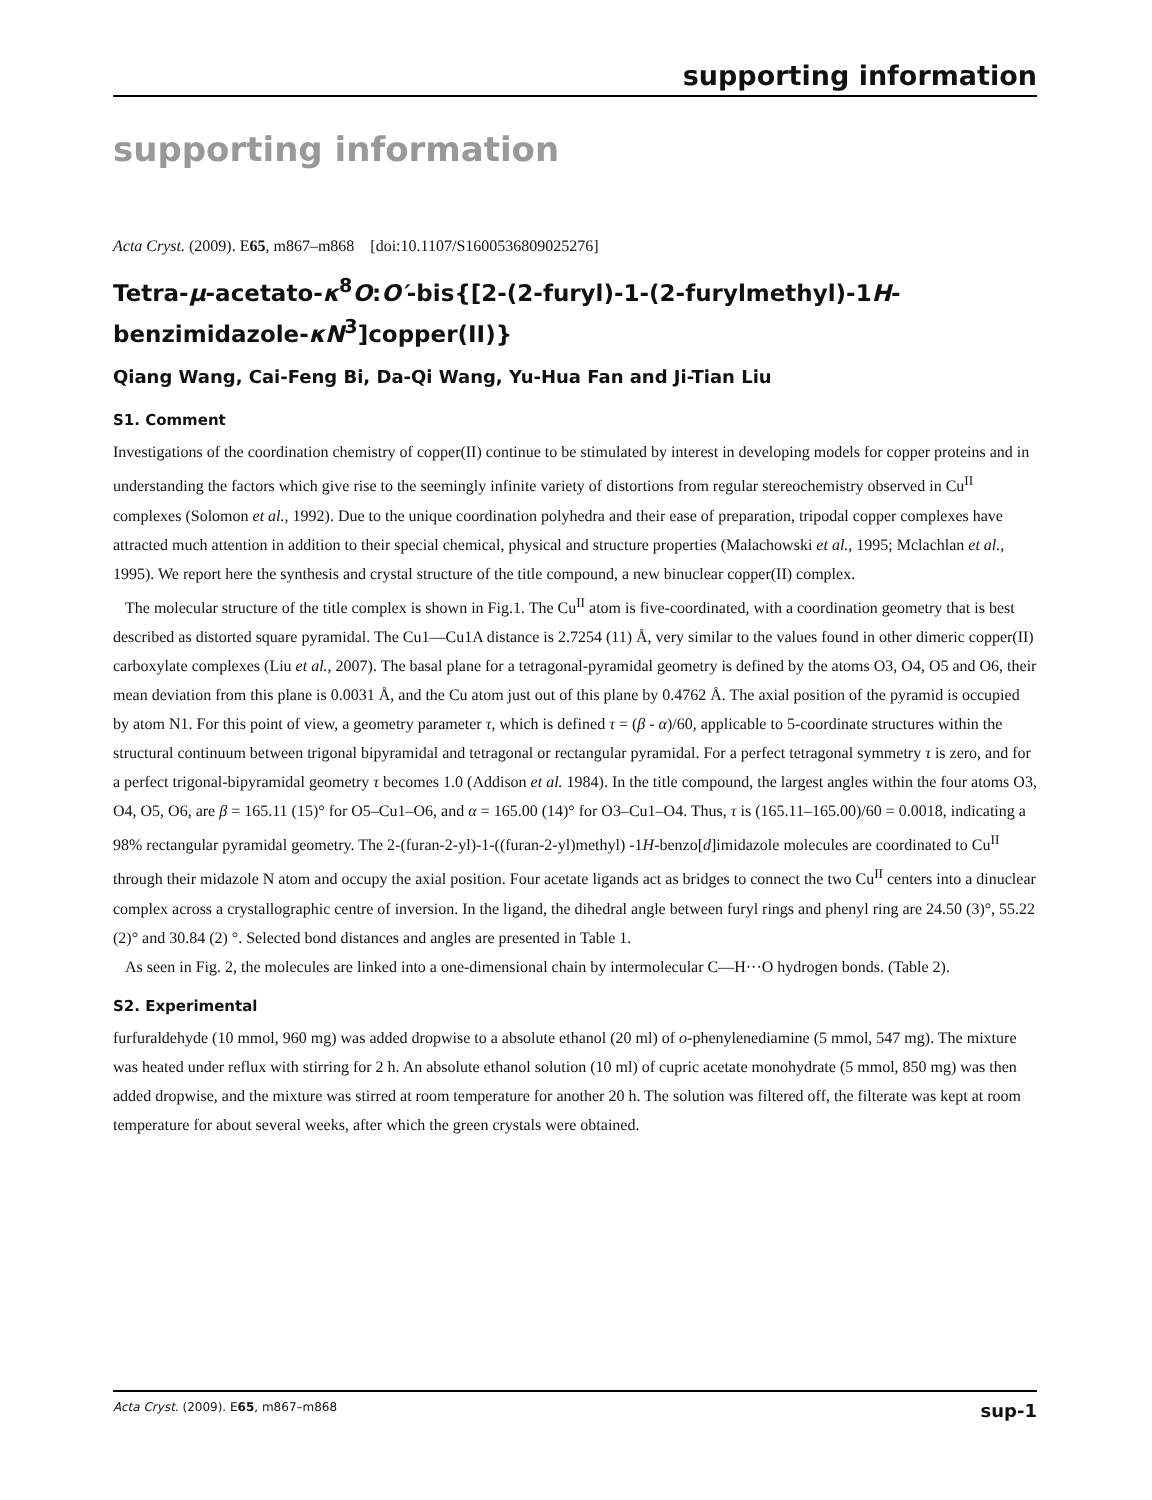supporting information
supporting information
Acta Cryst. (2009). E65, m867–m868 [doi:10.1107/S1600536809025276]
Tetra-μ-acetato-κ<sup>8</sup>O:O′-bis{[2-(2-furyl)-1-(2-furylmethyl)-1H-benzimidazole-κN<sup>3</sup>]copper(II)}
Qiang Wang, Cai-Feng Bi, Da-Qi Wang, Yu-Hua Fan and Ji-Tian Liu
S1. Comment
Investigations of the coordination chemistry of copper(II) continue to be stimulated by interest in developing models for copper proteins and in understanding the factors which give rise to the seemingly infinite variety of distortions from regular stereochemistry observed in Cu<sup>II</sup> complexes (Solomon et al., 1992). Due to the unique coordination polyhedra and their ease of preparation, tripodal copper complexes have attracted much attention in addition to their special chemical, physical and structure properties (Malachowski et al., 1995; Mclachlan et al., 1995). We report here the synthesis and crystal structure of the title compound, a new binuclear copper(II) complex.
The molecular structure of the title complex is shown in Fig.1. The Cu<sup>II</sup> atom is five-coordinated, with a coordination geometry that is best described as distorted square pyramidal. The Cu1—Cu1A distance is 2.7254 (11) Å, very similar to the values found in other dimeric copper(II) carboxylate complexes (Liu et al., 2007). The basal plane for a tetragonal-pyramidal geometry is defined by the atoms O3, O4, O5 and O6, their mean deviation from this plane is 0.0031 Å, and the Cu atom just out of this plane by 0.4762 Å. The axial position of the pyramid is occupied by atom N1. For this point of view, a geometry parameter τ, which is defined τ = (β - α)/60, applicable to 5-coordinate structures within the structural continuum between trigonal bipyramidal and tetragonal or rectangular pyramidal. For a perfect tetragonal symmetry τ is zero, and for a perfect trigonal-bipyramidal geometry τ becomes 1.0 (Addison et al. 1984). In the title compound, the largest angles within the four atoms O3, O4, O5, O6, are β = 165.11 (15)° for O5–Cu1–O6, and α = 165.00 (14)° for O3–Cu1–O4. Thus, τ is (165.11–165.00)/60 = 0.0018, indicating a 98% rectangular pyramidal geometry. The 2-(furan-2-yl)-1-((furan-2-yl)methyl) -1H-benzo[d]imidazole molecules are coordinated to Cu<sup>II</sup> through their midazole N atom and occupy the axial position. Four acetate ligands act as bridges to connect the two Cu<sup>II</sup> centers into a dinuclear complex across a crystallographic centre of inversion. In the ligand, the dihedral angle between furyl rings and phenyl ring are 24.50 (3)°, 55.22 (2)° and 30.84 (2) °. Selected bond distances and angles are presented in Table 1.
As seen in Fig. 2, the molecules are linked into a one-dimensional chain by intermolecular C—H···O hydrogen bonds. (Table 2).
S2. Experimental
furfuraldehyde (10 mmol, 960 mg) was added dropwise to a absolute ethanol (20 ml) of o-phenylenediamine (5 mmol, 547 mg). The mixture was heated under reflux with stirring for 2 h. An absolute ethanol solution (10 ml) of cupric acetate monohydrate (5 mmol, 850 mg) was then added dropwise, and the mixture was stirred at room temperature for another 20 h. The solution was filtered off, the filterate was kept at room temperature for about several weeks, after which the green crystals were obtained.
Acta Cryst. (2009). E65, m867–m868 sup-1